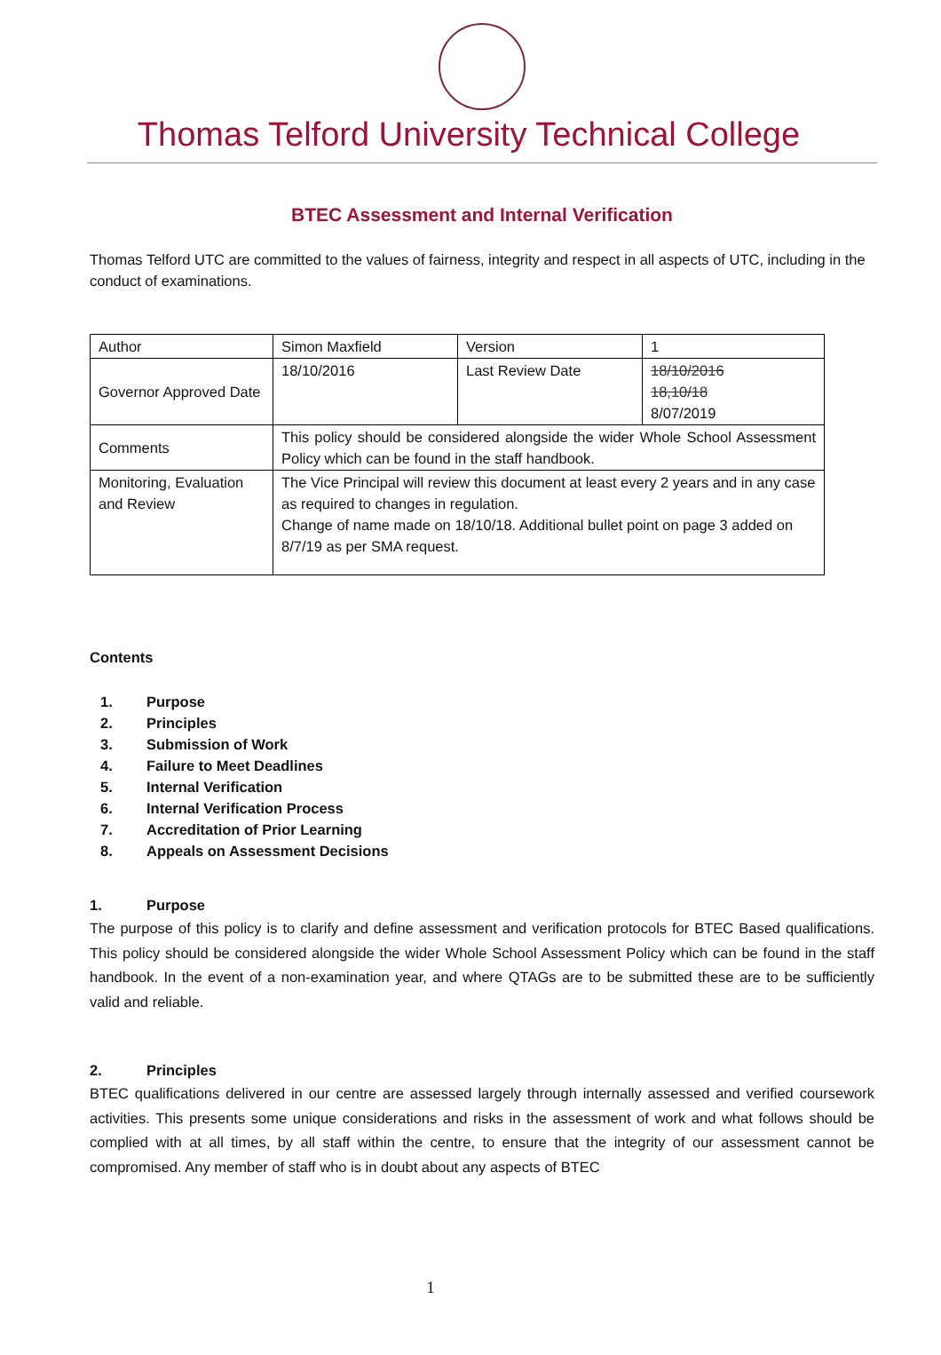Thomas Telford University Technical College
BTEC Assessment and Internal Verification
Thomas Telford UTC are committed to the values of fairness, integrity and respect in all aspects of UTC, including in the conduct of examinations.
| Author | Simon Maxfield | Version | 1 |
| Governor Approved Date | 18/10/2016 | Last Review Date | 18/10/2016 18,10/18 8/07/2019 |
| Comments | This policy should be considered alongside the wider Whole School Assessment Policy which can be found in the staff handbook. | | |
| Monitoring, Evaluation and Review | The Vice Principal will review this document at least every 2 years and in any case as required to changes in regulation. Change of name made on 18/10/18. Additional bullet point on page 3 added on 8/7/19 as per SMA request. | | |
Contents
1. Purpose
2. Principles
3. Submission of Work
4. Failure to Meet Deadlines
5. Internal Verification
6. Internal Verification Process
7. Accreditation of Prior Learning
8. Appeals on Assessment Decisions
1. Purpose
The purpose of this policy is to clarify and define assessment and verification protocols for BTEC Based qualifications. This policy should be considered alongside the wider Whole School Assessment Policy which can be found in the staff handbook. In the event of a non-examination year, and where QTAGs are to be submitted these are to be sufficiently valid and reliable.
2. Principles
BTEC qualifications delivered in our centre are assessed largely through internally assessed and verified coursework activities. This presents some unique considerations and risks in the assessment of work and what follows should be complied with at all times, by all staff within the centre, to ensure that the integrity of our assessment cannot be compromised. Any member of staff who is in doubt about any aspects of BTEC
1